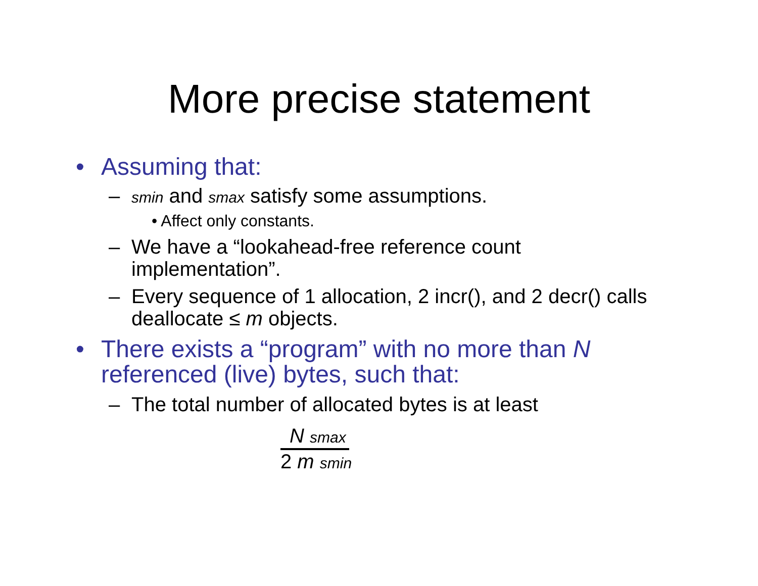More precise statement
• Assuming that:
– smin and smax satisfy some assumptions.
• Affect only constants.
– We have a “lookahead-free reference count implementation”.
– Every sequence of 1 allocation, 2 incr(), and 2 decr() calls deallocate ≤ m objects.
• There exists a “program” with no more than N referenced (live) bytes, such that:
– The total number of allocated bytes is at least
N smax
2 m smin